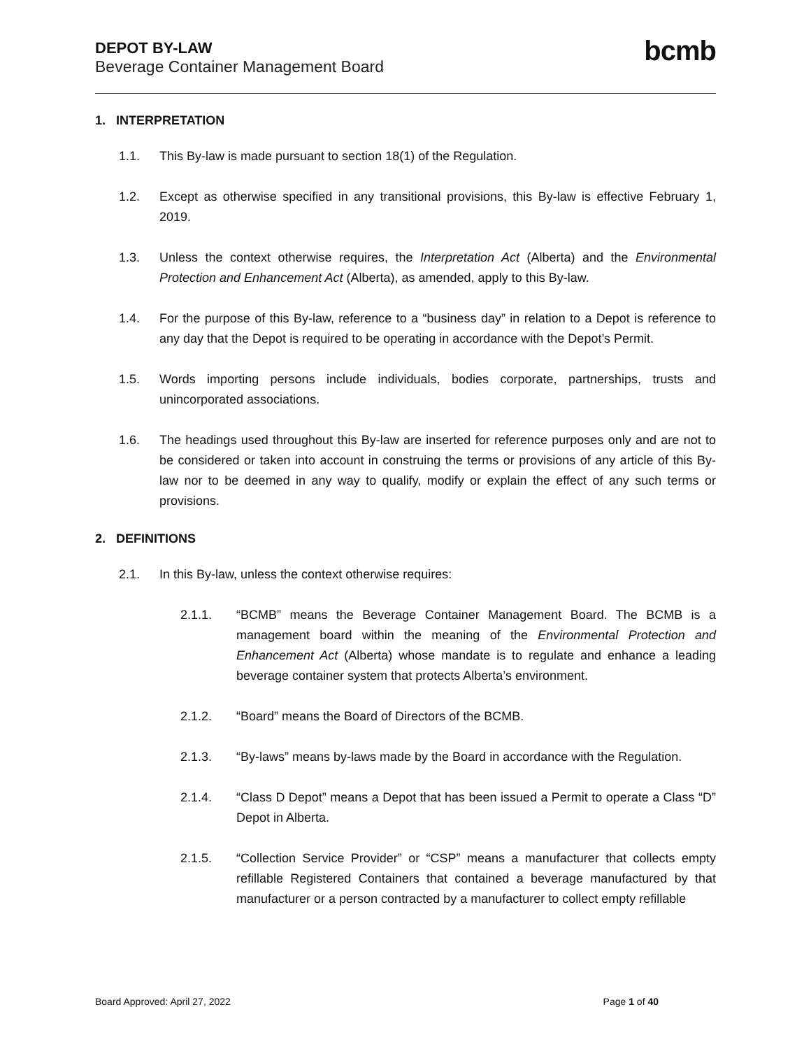DEPOT BY-LAW
Beverage Container Management Board
bcmb
1. INTERPRETATION
1.1. This By-law is made pursuant to section 18(1) of the Regulation.
1.2. Except as otherwise specified in any transitional provisions, this By-law is effective February 1, 2019.
1.3. Unless the context otherwise requires, the Interpretation Act (Alberta) and the Environmental Protection and Enhancement Act (Alberta), as amended, apply to this By-law.
1.4. For the purpose of this By-law, reference to a “business day” in relation to a Depot is reference to any day that the Depot is required to be operating in accordance with the Depot’s Permit.
1.5. Words importing persons include individuals, bodies corporate, partnerships, trusts and unincorporated associations.
1.6. The headings used throughout this By-law are inserted for reference purposes only and are not to be considered or taken into account in construing the terms or provisions of any article of this By-law nor to be deemed in any way to qualify, modify or explain the effect of any such terms or provisions.
2. DEFINITIONS
2.1. In this By-law, unless the context otherwise requires:
2.1.1. “BCMB” means the Beverage Container Management Board. The BCMB is a management board within the meaning of the Environmental Protection and Enhancement Act (Alberta) whose mandate is to regulate and enhance a leading beverage container system that protects Alberta’s environment.
2.1.2. “Board” means the Board of Directors of the BCMB.
2.1.3. “By-laws” means by-laws made by the Board in accordance with the Regulation.
2.1.4. “Class D Depot” means a Depot that has been issued a Permit to operate a Class “D” Depot in Alberta.
2.1.5. “Collection Service Provider” or “CSP” means a manufacturer that collects empty refillable Registered Containers that contained a beverage manufactured by that manufacturer or a person contracted by a manufacturer to collect empty refillable
Board Approved: April 27, 2022 Page 1 of 40